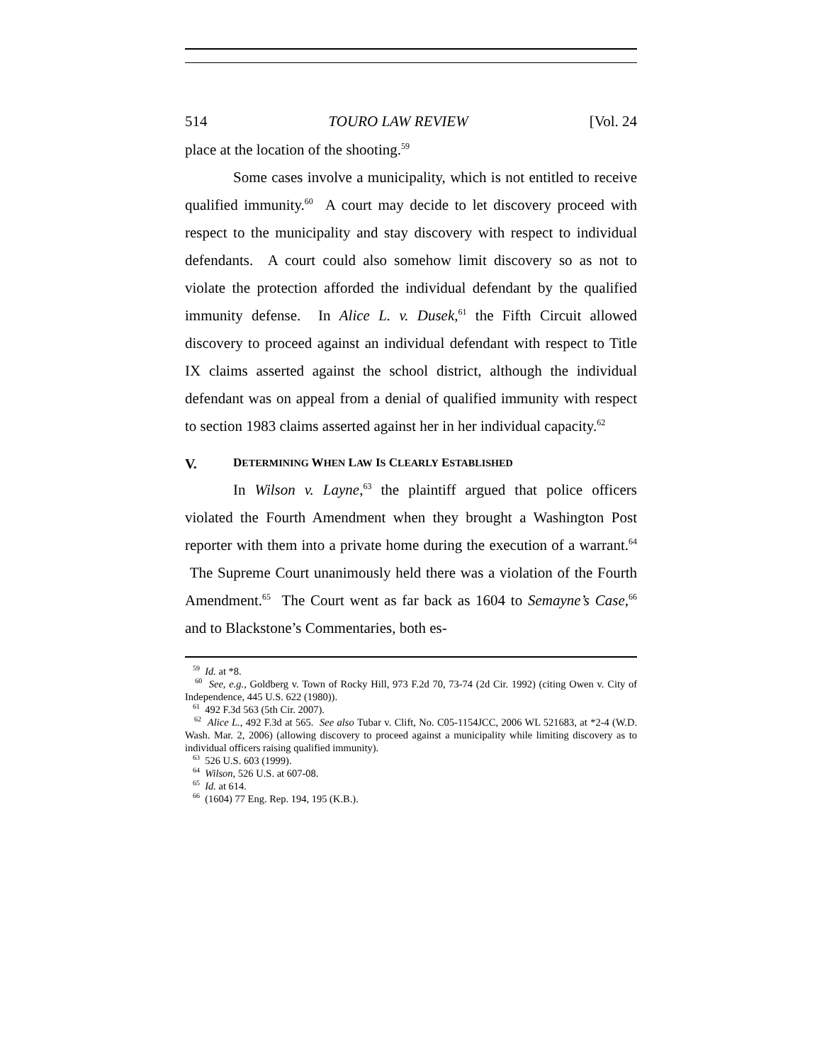514 TOURO LAW REVIEW [Vol. 24
place at the location of the shooting.<sup>59</sup>
Some cases involve a municipality, which is not entitled to receive qualified immunity.<sup>60</sup> A court may decide to let discovery proceed with respect to the municipality and stay discovery with respect to individual defendants. A court could also somehow limit discovery so as not to violate the protection afforded the individual defendant by the qualified immunity defense. In Alice L. v. Dusek,<sup>61</sup> the Fifth Circuit allowed discovery to proceed against an individual defendant with respect to Title IX claims asserted against the school district, although the individual defendant was on appeal from a denial of qualified immunity with respect to section 1983 claims asserted against her in her individual capacity.<sup>62</sup>
V. DETERMINING WHEN LAW IS CLEARLY ESTABLISHED
In Wilson v. Layne,<sup>63</sup> the plaintiff argued that police officers violated the Fourth Amendment when they brought a Washington Post reporter with them into a private home during the execution of a warrant.<sup>64</sup> The Supreme Court unanimously held there was a violation of the Fourth Amendment.<sup>65</sup> The Court went as far back as 1604 to Semayne’s Case,<sup>66</sup> and to Blackstone’s Commentaries, both es-
<sup>59</sup> Id. at *8.
<sup>60</sup> See, e.g., Goldberg v. Town of Rocky Hill, 973 F.2d 70, 73-74 (2d Cir. 1992) (citing Owen v. City of Independence, 445 U.S. 622 (1980)).
<sup>61</sup> 492 F.3d 563 (5th Cir. 2007).
<sup>62</sup> Alice L., 492 F.3d at 565. See also Tubar v. Clift, No. C05-1154JCC, 2006 WL 521683, at *2-4 (W.D. Wash. Mar. 2, 2006) (allowing discovery to proceed against a municipality while limiting discovery as to individual officers raising qualified immunity).
<sup>63</sup> 526 U.S. 603 (1999).
<sup>64</sup> Wilson, 526 U.S. at 607-08.
<sup>65</sup> Id. at 614.
<sup>66</sup> (1604) 77 Eng. Rep. 194, 195 (K.B.).